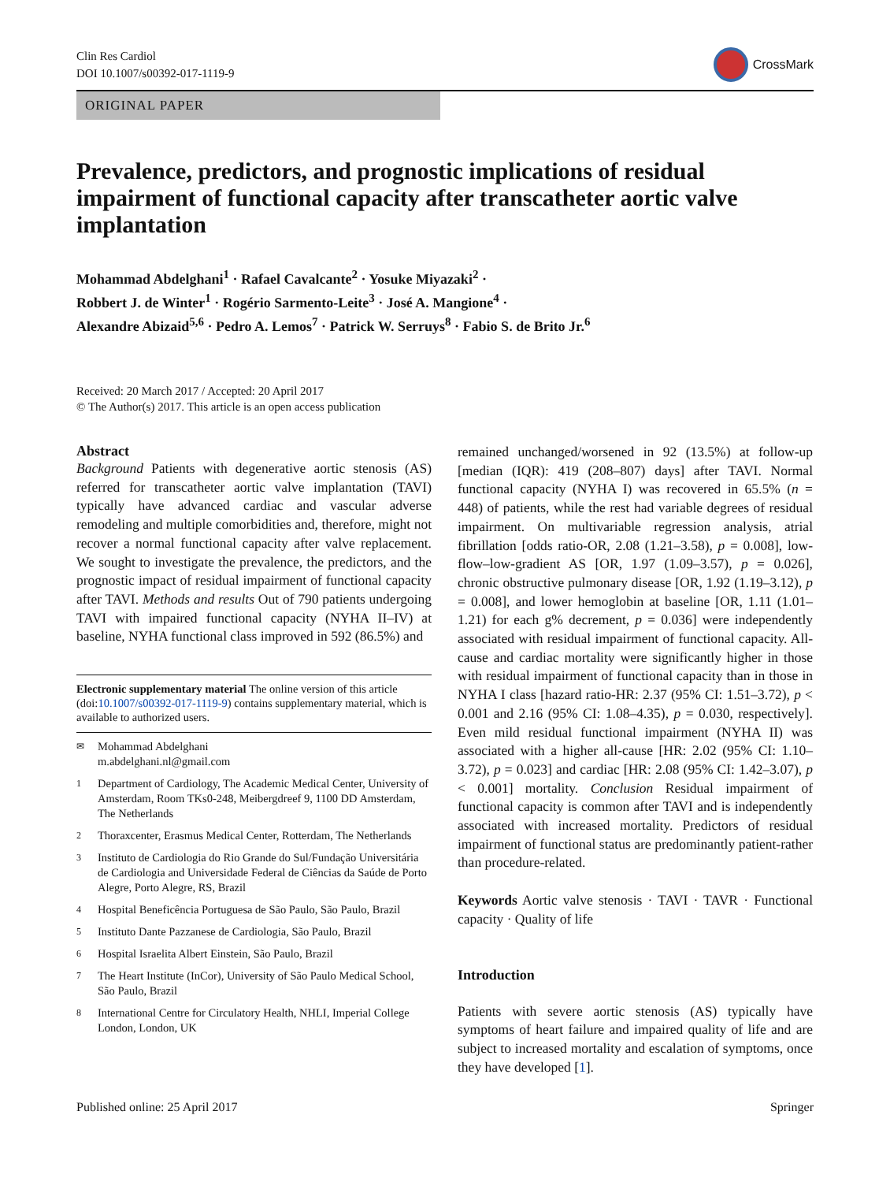Clin Res Cardiol
DOI 10.1007/s00392-017-1119-9
CrossMark
ORIGINAL PAPER
Prevalence, predictors, and prognostic implications of residual impairment of functional capacity after transcatheter aortic valve implantation
Mohammad Abdelghani<sup>1</sup> · Rafael Cavalcante<sup>2</sup> · Yosuke Miyazaki<sup>2</sup> ·
Robbert J. de Winter<sup>1</sup> · Rogério Sarmento-Leite<sup>3</sup> · José A. Mangione<sup>4</sup> ·
Alexandre Abizaid<sup>5,6</sup> · Pedro A. Lemos<sup>7</sup> · Patrick W. Serruys<sup>8</sup> · Fabio S. de Brito Jr.<sup>6</sup>
Received: 20 March 2017 / Accepted: 20 April 2017
© The Author(s) 2017. This article is an open access publication
Abstract
Background Patients with degenerative aortic stenosis (AS) referred for transcatheter aortic valve implantation (TAVI) typically have advanced cardiac and vascular adverse remodeling and multiple comorbidities and, therefore, might not recover a normal functional capacity after valve replacement. We sought to investigate the prevalence, the predictors, and the prognostic impact of residual impairment of functional capacity after TAVI. Methods and results Out of 790 patients undergoing TAVI with impaired functional capacity (NYHA II–IV) at baseline, NYHA functional class improved in 592 (86.5%) and
Electronic supplementary material The online version of this article (doi:10.1007/s00392-017-1119-9) contains supplementary material, which is available to authorized users.
<sup>✉</sup> Mohammad Abdelghani
m.abdelghani.nl@gmail.com
<sup>1</sup> Department of Cardiology, The Academic Medical Center, University of Amsterdam, Room TKs0-248, Meibergdreef 9, 1100 DD Amsterdam, The Netherlands
<sup>2</sup> Thoraxcenter, Erasmus Medical Center, Rotterdam, The Netherlands
<sup>3</sup> Instituto de Cardiologia do Rio Grande do Sul/Fundação Universitária de Cardiologia and Universidade Federal de Ciências da Saúde de Porto Alegre, Porto Alegre, RS, Brazil
<sup>4</sup> Hospital Beneficência Portuguesa de São Paulo, São Paulo, Brazil
<sup>5</sup> Instituto Dante Pazzanese de Cardiologia, São Paulo, Brazil
<sup>6</sup> Hospital Israelita Albert Einstein, São Paulo, Brazil
<sup>7</sup> The Heart Institute (InCor), University of São Paulo Medical School, São Paulo, Brazil
<sup>8</sup> International Centre for Circulatory Health, NHLI, Imperial College London, London, UK
remained unchanged/worsened in 92 (13.5%) at follow-up [median (IQR): 419 (208–807) days] after TAVI. Normal functional capacity (NYHA I) was recovered in 65.5% (n = 448) of patients, while the rest had variable degrees of residual impairment. On multivariable regression analysis, atrial fibrillation [odds ratio-OR, 2.08 (1.21–3.58), p = 0.008], low-flow–low-gradient AS [OR, 1.97 (1.09–3.57), p = 0.026], chronic obstructive pulmonary disease [OR, 1.92 (1.19–3.12), p = 0.008], and lower hemoglobin at baseline [OR, 1.11 (1.01–1.21) for each g% decrement, p = 0.036] were independently associated with residual impairment of functional capacity. All-cause and cardiac mortality were significantly higher in those with residual impairment of functional capacity than in those in NYHA I class [hazard ratio-HR: 2.37 (95% CI: 1.51–3.72), p < 0.001 and 2.16 (95% CI: 1.08–4.35), p = 0.030, respectively]. Even mild residual functional impairment (NYHA II) was associated with a higher all-cause [HR: 2.02 (95% CI: 1.10–3.72), p = 0.023] and cardiac [HR: 2.08 (95% CI: 1.42–3.07), p < 0.001] mortality. Conclusion Residual impairment of functional capacity is common after TAVI and is independently associated with increased mortality. Predictors of residual impairment of functional status are predominantly patient-rather than procedure-related.
Keywords Aortic valve stenosis · TAVI · TAVR · Functional capacity · Quality of life
Introduction
Patients with severe aortic stenosis (AS) typically have symptoms of heart failure and impaired quality of life and are subject to increased mortality and escalation of symptoms, once they have developed [1].
Published online: 25 April 2017 Springer